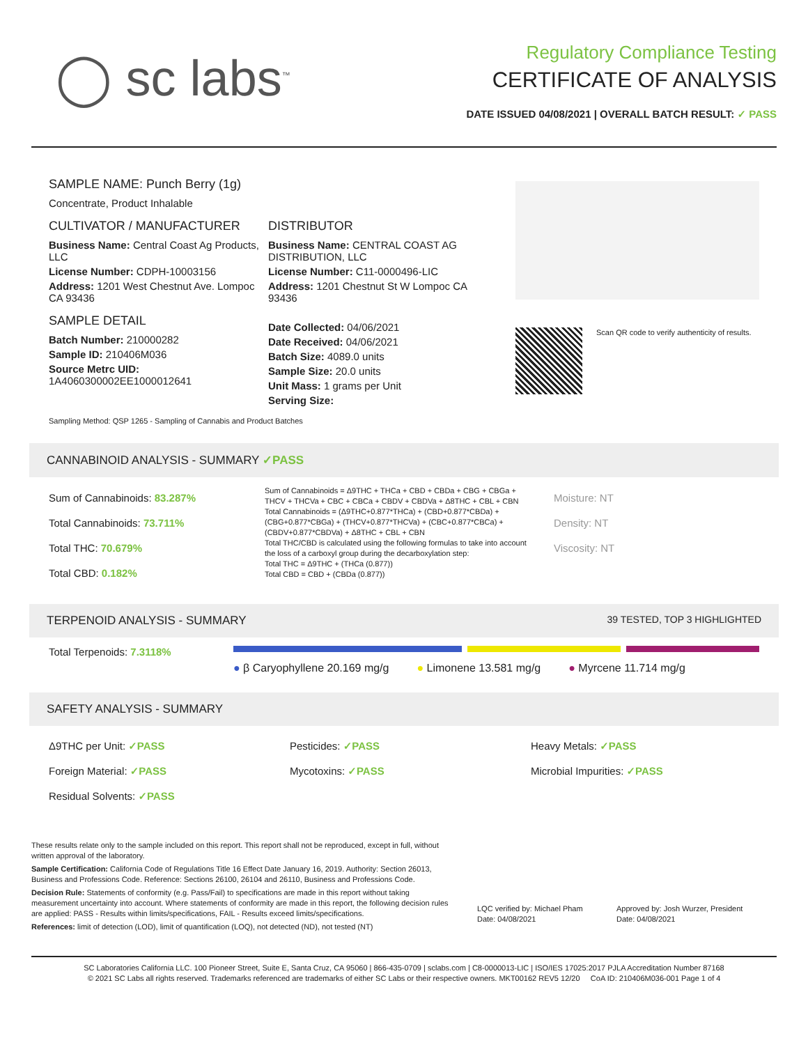◯ sc labs<sup>™</sup>
Regulatory Compliance Testing
CERTIFICATE OF ANALYSIS
DATE ISSUED 04/08/2021 | OVERALL BATCH RESULT: ✓ PASS
SAMPLE NAME: Punch Berry (1g)
Concentrate, Product Inhalable
CULTIVATOR / MANUFACTURER
Business Name: Central Coast Ag Products, LLC
License Number: CDPH-10003156
Address: 1201 West Chestnut Ave. Lompoc CA 93436
SAMPLE DETAIL
Batch Number: 210000282
Sample ID: 210406M036
Source Metrc UID: 1A4060300002EE1000012641
DISTRIBUTOR
Business Name: CENTRAL COAST AG DISTRIBUTION, LLC
License Number: C11-0000496-LIC
Address: 1201 Chestnut St W Lompoc CA 93436
Date Collected: 04/06/2021
Date Received: 04/06/2021
Batch Size: 4089.0 units
Sample Size: 20.0 units
Unit Mass: 1 grams per Unit
Serving Size:
Scan QR code to verify authenticity of results.
Sampling Method: QSP 1265 - Sampling of Cannabis and Product Batches
CANNABINOID ANALYSIS - SUMMARY ✓PASS
Sum of Cannabinoids: 83.287%
Total Cannabinoids: 73.711%
Total THC: 70.679%
Total CBD: 0.182%
Sum of Cannabinoids = Δ9THC + THCa + CBD + CBDa + CBG + CBGa + THCV + THCVa + CBC + CBCa + CBDV + CBDVa + Δ8THC + CBL + CBN
Total Cannabinoids = (Δ9THC+0.877*THCa) + (CBD+0.877*CBDa) + (CBG+0.877*CBGa) + (THCV+0.877*THCVa) + (CBC+0.877*CBCa) + (CBDV+0.877*CBDVa) + Δ8THC + CBL + CBN
Total THC/CBD is calculated using the following formulas to take into account the loss of a carboxyl group during the decarboxylation step:
Total THC = Δ9THC + (THCa (0.877))
Total CBD = CBD + (CBDa (0.877))
Moisture: NT
Density: NT
Viscosity: NT
TERPENOID ANALYSIS - SUMMARY 39 TESTED, TOP 3 HIGHLIGHTED
Total Terpenoids: 7.3118%
● β Caryophyllene 20.169 mg/g ● Limonene 13.581 mg/g ● Myrcene 11.714 mg/g
SAFETY ANALYSIS - SUMMARY
Δ9THC per Unit: ✓PASS Pesticides: ✓PASS Heavy Metals: ✓PASS Foreign Material: ✓PASS Mycotoxins: ✓PASS Microbial Impurities: ✓PASS Residual Solvents: ✓PASS
These results relate only to the sample included on this report. This report shall not be reproduced, except in full, without written approval of the laboratory.
Sample Certification: California Code of Regulations Title 16 Effect Date January 16, 2019. Authority: Section 26013, Business and Professions Code. Reference: Sections 26100, 26104 and 26110, Business and Professions Code.
Decision Rule: Statements of conformity (e.g. Pass/Fail) to specifications are made in this report without taking measurement uncertainty into account. Where statements of conformity are made in this report, the following decision rules are applied: PASS - Results within limits/specifications, FAIL - Results exceed limits/specifications.
References: limit of detection (LOD), limit of quantification (LOQ), not detected (ND), not tested (NT)
LQC verified by: Michael Pham
Date: 04/08/2021
Approved by: Josh Wurzer, President
Date: 04/08/2021
SC Laboratories California LLC. 100 Pioneer Street, Suite E, Santa Cruz, CA 95060 | 866-435-0709 | sclabs.com | C8-0000013-LIC | ISO/IES 17025:2017 PJLA Accreditation Number 87168
© 2021 SC Labs all rights reserved. Trademarks referenced are trademarks of either SC Labs or their respective owners. MKT00162 REV5 12/20 CoA ID: 210406M036-001 Page 1 of 4